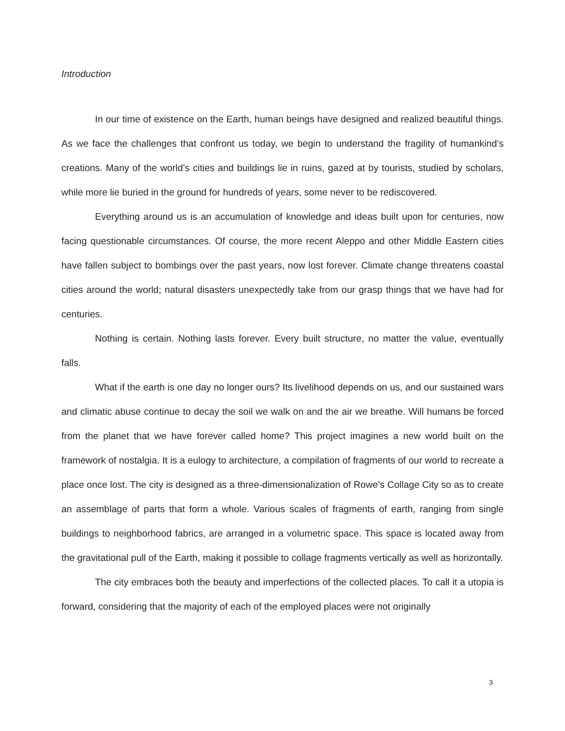Introduction
In our time of existence on the Earth, human beings have designed and realized beautiful things. As we face the challenges that confront us today, we begin to understand the fragility of humankind’s creations. Many of the world’s cities and buildings lie in ruins, gazed at by tourists, studied by scholars, while more lie buried in the ground for hundreds of years, some never to be rediscovered.
Everything around us is an accumulation of knowledge and ideas built upon for centuries, now facing questionable circumstances. Of course, the more recent Aleppo and other Middle Eastern cities have fallen subject to bombings over the past years, now lost forever. Climate change threatens coastal cities around the world; natural disasters unexpectedly take from our grasp things that we have had for centuries.
Nothing is certain. Nothing lasts forever. Every built structure, no matter the value, eventually falls.
What if the earth is one day no longer ours? Its livelihood depends on us, and our sustained wars and climatic abuse continue to decay the soil we walk on and the air we breathe. Will humans be forced from the planet that we have forever called home? This project imagines a new world built on the framework of nostalgia. It is a eulogy to architecture, a compilation of fragments of our world to recreate a place once lost. The city is designed as a three-dimensionalization of Rowe’s Collage City so as to create an assemblage of parts that form a whole. Various scales of fragments of earth, ranging from single buildings to neighborhood fabrics, are arranged in a volumetric space. This space is located away from the gravitational pull of the Earth, making it possible to collage fragments vertically as well as horizontally.
The city embraces both the beauty and imperfections of the collected places. To call it a utopia is forward, considering that the majority of each of the employed places were not originally
3